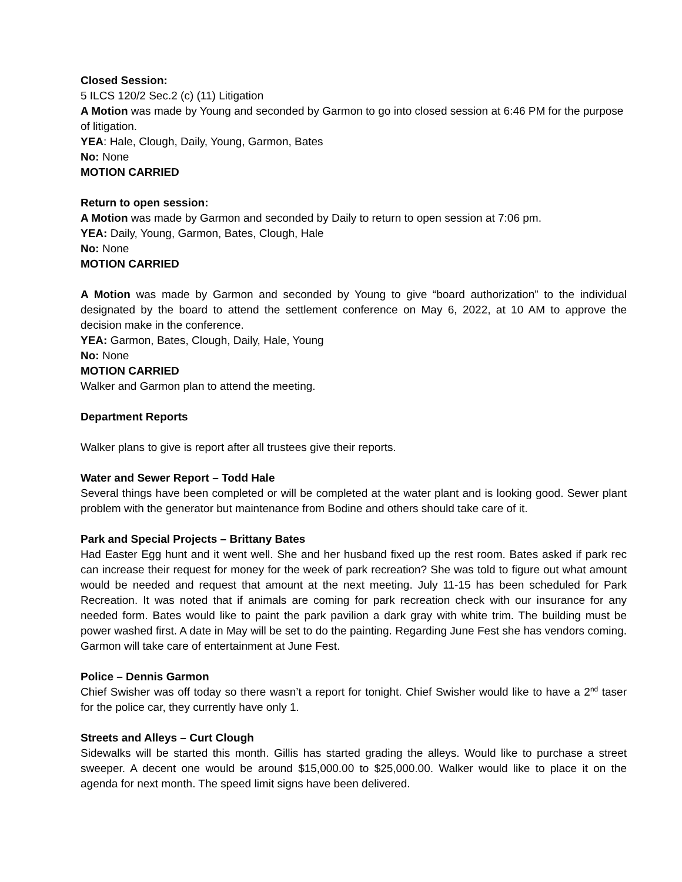Closed Session:
5 ILCS 120/2 Sec.2 (c) (11) Litigation
A Motion was made by Young and seconded by Garmon to go into closed session at 6:46 PM for the purpose of litigation.
YEA: Hale, Clough, Daily, Young, Garmon, Bates
No: None
MOTION CARRIED
Return to open session:
A Motion was made by Garmon and seconded by Daily to return to open session at 7:06 pm.
YEA: Daily, Young, Garmon, Bates, Clough, Hale
No: None
MOTION CARRIED
A Motion was made by Garmon and seconded by Young to give “board authorization” to the individual designated by the board to attend the settlement conference on May 6, 2022, at 10 AM to approve the decision make in the conference.
YEA: Garmon, Bates, Clough, Daily, Hale, Young
No: None
MOTION CARRIED
Walker and Garmon plan to attend the meeting.
Department Reports
Walker plans to give is report after all trustees give their reports.
Water and Sewer Report – Todd Hale
Several things have been completed or will be completed at the water plant and is looking good. Sewer plant problem with the generator but maintenance from Bodine and others should take care of it.
Park and Special Projects – Brittany Bates
Had Easter Egg hunt and it went well. She and her husband fixed up the rest room. Bates asked if park rec can increase their request for money for the week of park recreation? She was told to figure out what amount would be needed and request that amount at the next meeting. July 11-15 has been scheduled for Park Recreation. It was noted that if animals are coming for park recreation check with our insurance for any needed form. Bates would like to paint the park pavilion a dark gray with white trim. The building must be power washed first. A date in May will be set to do the painting. Regarding June Fest she has vendors coming. Garmon will take care of entertainment at June Fest.
Police – Dennis Garmon
Chief Swisher was off today so there wasn’t a report for tonight. Chief Swisher would like to have a 2<sup>nd</sup> taser for the police car, they currently have only 1.
Streets and Alleys – Curt Clough
Sidewalks will be started this month. Gillis has started grading the alleys. Would like to purchase a street sweeper. A decent one would be around $15,000.00 to $25,000.00. Walker would like to place it on the agenda for next month. The speed limit signs have been delivered.